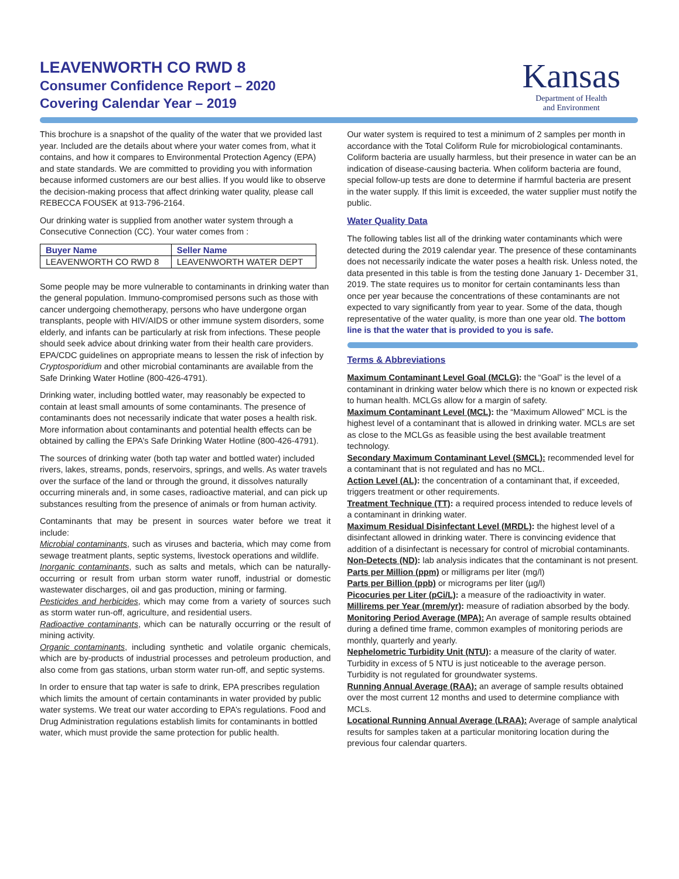LEAVENWORTH CO RWD 8
Consumer Confidence Report – 2020
Covering Calendar Year – 2019
Kansas
Department of Health
and Environment
This brochure is a snapshot of the quality of the water that we provided last year. Included are the details about where your water comes from, what it contains, and how it compares to Environmental Protection Agency (EPA) and state standards. We are committed to providing you with information because informed customers are our best allies. If you would like to observe the decision-making process that affect drinking water quality, please call REBECCA FOUSEK at 913-796-2164.
Our drinking water is supplied from another water system through a Consecutive Connection (CC). Your water comes from :
| Buyer Name | Seller Name |
| --- | --- |
| LEAVENWORTH CO RWD 8 | LEAVENWORTH WATER DEPT |
Some people may be more vulnerable to contaminants in drinking water than the general population. Immuno-compromised persons such as those with cancer undergoing chemotherapy, persons who have undergone organ transplants, people with HIV/AIDS or other immune system disorders, some elderly, and infants can be particularly at risk from infections. These people should seek advice about drinking water from their health care providers. EPA/CDC guidelines on appropriate means to lessen the risk of infection by Cryptosporidium and other microbial contaminants are available from the Safe Drinking Water Hotline (800-426-4791).
Drinking water, including bottled water, may reasonably be expected to contain at least small amounts of some contaminants. The presence of contaminants does not necessarily indicate that water poses a health risk. More information about contaminants and potential health effects can be obtained by calling the EPA’s Safe Drinking Water Hotline (800-426-4791).
The sources of drinking water (both tap water and bottled water) included rivers, lakes, streams, ponds, reservoirs, springs, and wells. As water travels over the surface of the land or through the ground, it dissolves naturally occurring minerals and, in some cases, radioactive material, and can pick up substances resulting from the presence of animals or from human activity.
Contaminants that may be present in sources water before we treat it include:
Microbial contaminants, such as viruses and bacteria, which may come from sewage treatment plants, septic systems, livestock operations and wildlife.
Inorganic contaminants, such as salts and metals, which can be naturally-occurring or result from urban storm water runoff, industrial or domestic wastewater discharges, oil and gas production, mining or farming.
Pesticides and herbicides, which may come from a variety of sources such as storm water run-off, agriculture, and residential users.
Radioactive contaminants, which can be naturally occurring or the result of mining activity.
Organic contaminants, including synthetic and volatile organic chemicals, which are by-products of industrial processes and petroleum production, and also come from gas stations, urban storm water run-off, and septic systems.
In order to ensure that tap water is safe to drink, EPA prescribes regulation which limits the amount of certain contaminants in water provided by public water systems. We treat our water according to EPA’s regulations. Food and Drug Administration regulations establish limits for contaminants in bottled water, which must provide the same protection for public health.
Our water system is required to test a minimum of 2 samples per month in accordance with the Total Coliform Rule for microbiological contaminants. Coliform bacteria are usually harmless, but their presence in water can be an indication of disease-causing bacteria. When coliform bacteria are found, special follow-up tests are done to determine if harmful bacteria are present in the water supply. If this limit is exceeded, the water supplier must notify the public.
Water Quality Data
The following tables list all of the drinking water contaminants which were detected during the 2019 calendar year. The presence of these contaminants does not necessarily indicate the water poses a health risk. Unless noted, the data presented in this table is from the testing done January 1- December 31, 2019. The state requires us to monitor for certain contaminants less than once per year because the concentrations of these contaminants are not expected to vary significantly from year to year. Some of the data, though representative of the water quality, is more than one year old. The bottom line is that the water that is provided to you is safe.
Terms & Abbreviations
Maximum Contaminant Level Goal (MCLG): the “Goal” is the level of a contaminant in drinking water below which there is no known or expected risk to human health. MCLGs allow for a margin of safety.
Maximum Contaminant Level (MCL): the “Maximum Allowed” MCL is the highest level of a contaminant that is allowed in drinking water. MCLs are set as close to the MCLGs as feasible using the best available treatment technology.
Secondary Maximum Contaminant Level (SMCL): recommended level for a contaminant that is not regulated and has no MCL.
Action Level (AL): the concentration of a contaminant that, if exceeded, triggers treatment or other requirements.
Treatment Technique (TT): a required process intended to reduce levels of a contaminant in drinking water.
Maximum Residual Disinfectant Level (MRDL): the highest level of a disinfectant allowed in drinking water. There is convincing evidence that addition of a disinfectant is necessary for control of microbial contaminants.
Non-Detects (ND): lab analysis indicates that the contaminant is not present.
Parts per Million (ppm) or milligrams per liter (mg/l)
Parts per Billion (ppb) or micrograms per liter (µg/l)
Picocuries per Liter (pCi/L): a measure of the radioactivity in water.
Millirems per Year (mrem/yr): measure of radiation absorbed by the body.
Monitoring Period Average (MPA): An average of sample results obtained during a defined time frame, common examples of monitoring periods are monthly, quarterly and yearly.
Nephelometric Turbidity Unit (NTU): a measure of the clarity of water. Turbidity in excess of 5 NTU is just noticeable to the average person. Turbidity is not regulated for groundwater systems.
Running Annual Average (RAA): an average of sample results obtained over the most current 12 months and used to determine compliance with MCLs.
Locational Running Annual Average (LRAA): Average of sample analytical results for samples taken at a particular monitoring location during the previous four calendar quarters.